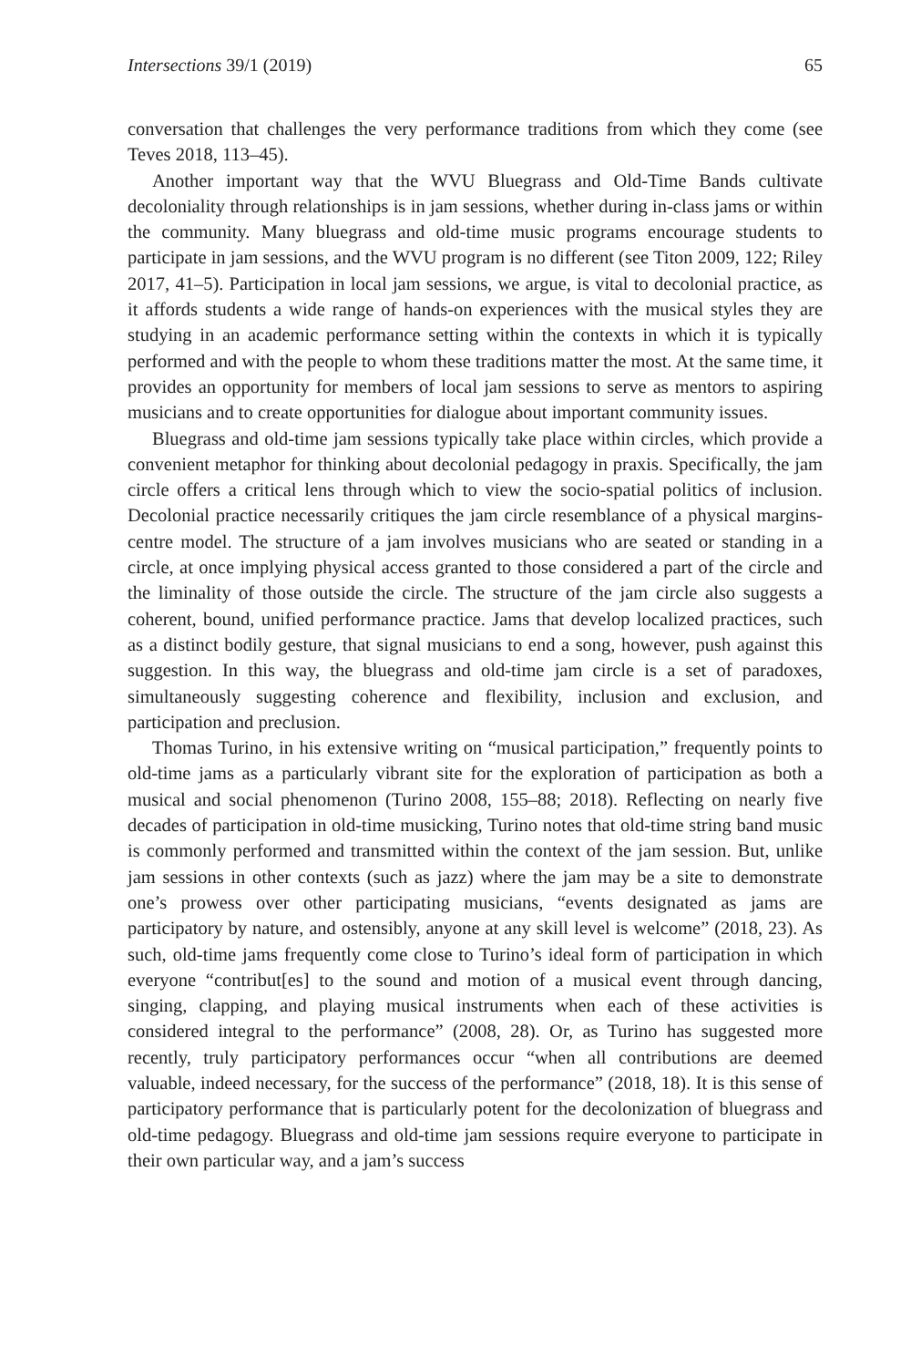Intersections 39/1 (2019) 65
conversation that challenges the very performance traditions from which they come (see Teves 2018, 113–45).
Another important way that the WVU Bluegrass and Old-Time Bands cultivate decoloniality through relationships is in jam sessions, whether during in-class jams or within the community. Many bluegrass and old-time music programs encourage students to participate in jam sessions, and the WVU program is no different (see Titon 2009, 122; Riley 2017, 41–5). Participation in local jam sessions, we argue, is vital to decolonial practice, as it affords students a wide range of hands-on experiences with the musical styles they are studying in an academic performance setting within the contexts in which it is typically performed and with the people to whom these traditions matter the most. At the same time, it provides an opportunity for members of local jam sessions to serve as mentors to aspiring musicians and to create opportunities for dialogue about important community issues.
Bluegrass and old-time jam sessions typically take place within circles, which provide a convenient metaphor for thinking about decolonial pedagogy in praxis. Specifically, the jam circle offers a critical lens through which to view the socio-spatial politics of inclusion. Decolonial practice necessarily critiques the jam circle resemblance of a physical margins-centre model. The structure of a jam involves musicians who are seated or standing in a circle, at once implying physical access granted to those considered a part of the circle and the liminality of those outside the circle. The structure of the jam circle also suggests a coherent, bound, unified performance practice. Jams that develop localized practices, such as a distinct bodily gesture, that signal musicians to end a song, however, push against this suggestion. In this way, the bluegrass and old-time jam circle is a set of paradoxes, simultaneously suggesting coherence and flexibility, inclusion and exclusion, and participation and preclusion.
Thomas Turino, in his extensive writing on “musical participation,” frequently points to old-time jams as a particularly vibrant site for the exploration of participation as both a musical and social phenomenon (Turino 2008, 155–88; 2018). Reflecting on nearly five decades of participation in old-time musicking, Turino notes that old-time string band music is commonly performed and transmitted within the context of the jam session. But, unlike jam sessions in other contexts (such as jazz) where the jam may be a site to demonstrate one’s prowess over other participating musicians, “events designated as jams are participatory by nature, and ostensibly, anyone at any skill level is welcome” (2018, 23). As such, old-time jams frequently come close to Turino’s ideal form of participation in which everyone “contribut[es] to the sound and motion of a musical event through dancing, singing, clapping, and playing musical instruments when each of these activities is considered integral to the performance” (2008, 28). Or, as Turino has suggested more recently, truly participatory performances occur “when all contributions are deemed valuable, indeed necessary, for the success of the performance” (2018, 18). It is this sense of participatory performance that is particularly potent for the decolonization of bluegrass and old-time pedagogy. Bluegrass and old-time jam sessions require everyone to participate in their own particular way, and a jam’s success